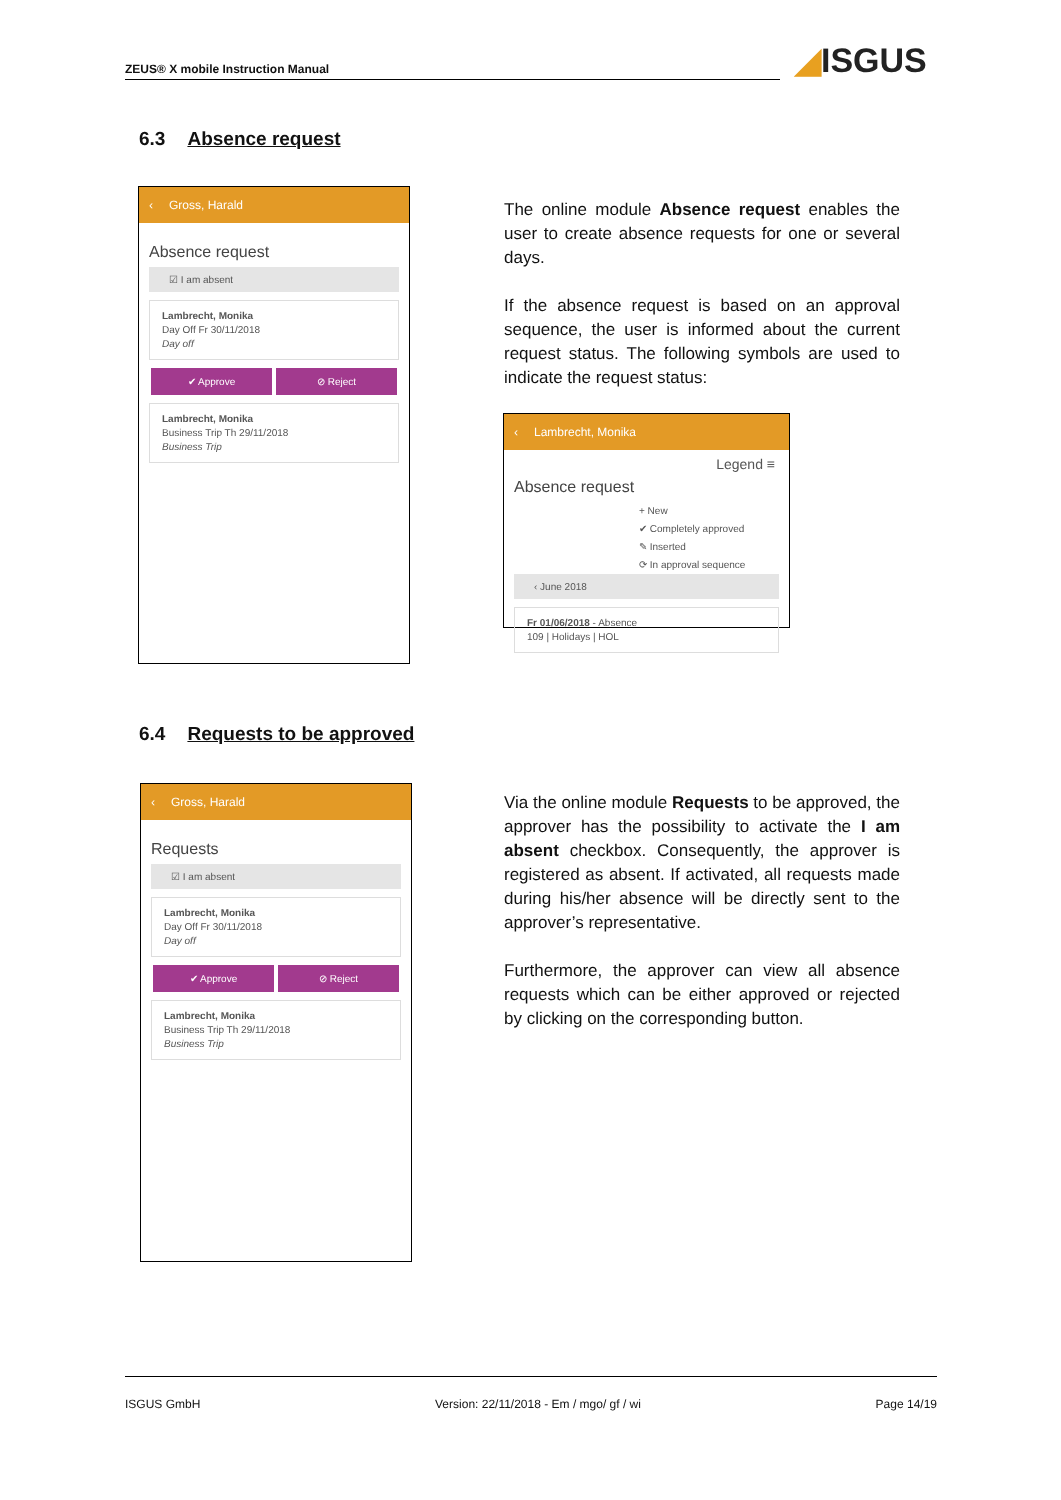ZEUS® X mobile Instruction Manual ◢ISGUS
6.3 Absence request
‹ Gross, Harald
Absence request
☑ I am absent
Lambrecht, Monika
Day Off Fr 30/11/2018
Day off
✔ Approve ⊘ Reject
Lambrecht, Monika
Business Trip Th 29/11/2018
Business Trip
The online module Absence request enables the user to create absence requests for one or several days.
If the absence request is based on an approval sequence, the user is informed about the current request status. The following symbols are used to indicate the request status:
‹ Lambrecht, Monika
Legend ≡
Absence request
+ New
✔ Completely approved
✎ Inserted
⟳ In approval sequence
‹ June 2018
Fr 01/06/2018 - Absence
109 | Holidays | HOL
6.4 Requests to be approved
‹ Gross, Harald
Requests
☑ I am absent
Lambrecht, Monika
Day Off Fr 30/11/2018
Day off
✔ Approve ⊘ Reject
Lambrecht, Monika
Business Trip Th 29/11/2018
Business Trip
Via the online module Requests to be approved, the approver has the possibility to activate the I am absent checkbox. Consequently, the approver is registered as absent. If activated, all requests made during his/her absence will be directly sent to the approver’s representative.
Furthermore, the approver can view all absence requests which can be either approved or rejected by clicking on the corresponding button.
ISGUS GmbH Version: 22/11/2018 - Em / mgo/ gf / wi Page 14/19